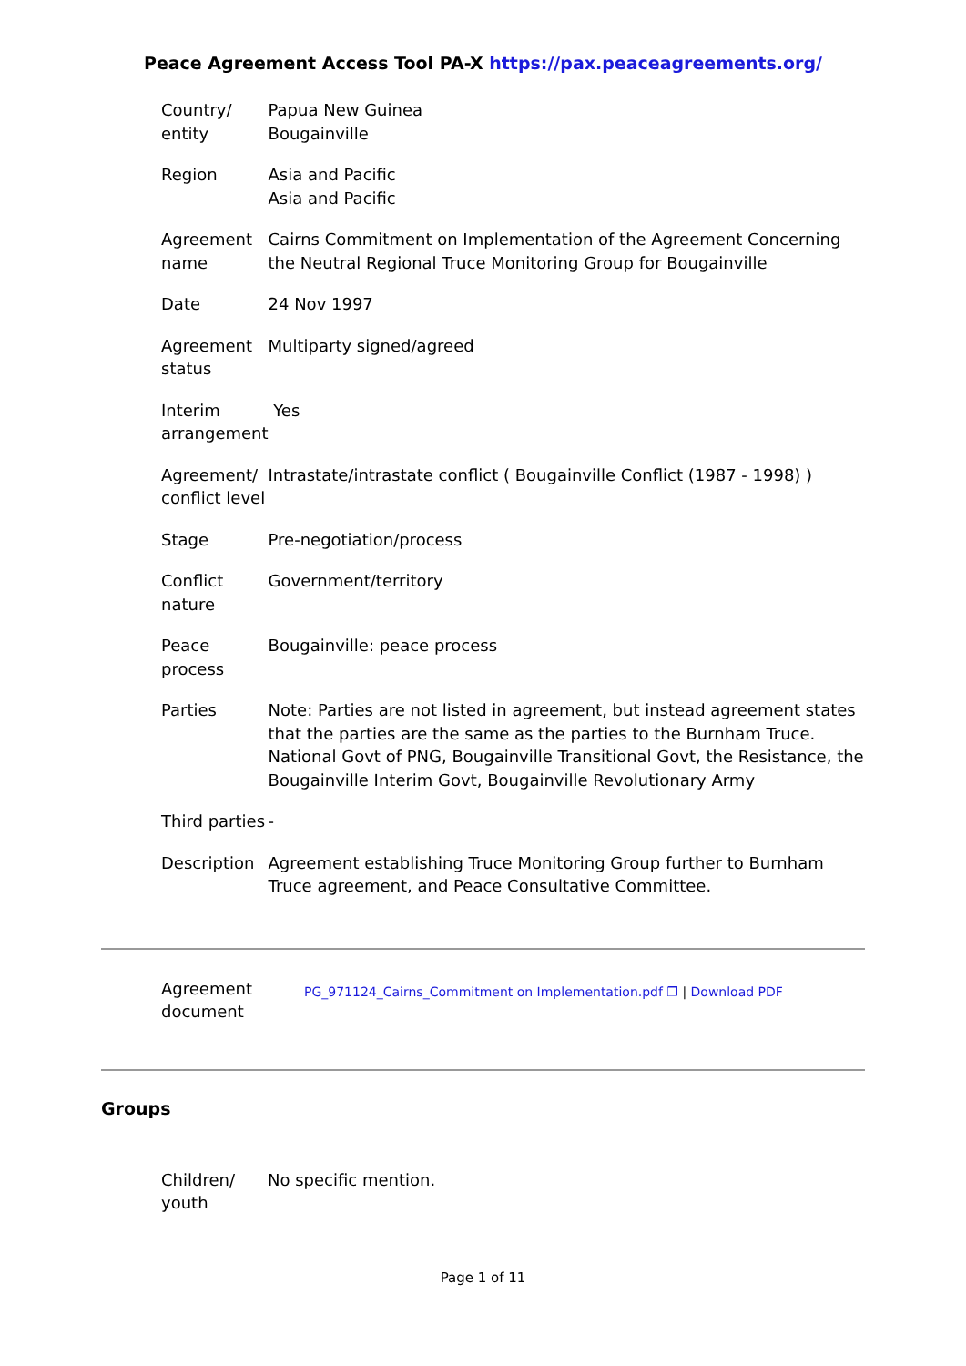Peace Agreement Access Tool PA-X https://pax.peaceagreements.org/
| Country/ entity | Papua New Guinea Bougainville |
| Region | Asia and Pacific Asia and Pacific |
| Agreement name | Cairns Commitment on Implementation of the Agreement Concerning the Neutral Regional Truce Monitoring Group for Bougainville |
| Date | 24 Nov 1997 |
| Agreement status | Multiparty signed/agreed |
| Interim arrangement | Yes |
| Agreement/ conflict level | Intrastate/intrastate conflict ( Bougainville Conflict (1987 - 1998) ) |
| Stage | Pre-negotiation/process |
| Conflict nature | Government/territory |
| Peace process | Bougainville: peace process |
| Parties | Note: Parties are not listed in agreement, but instead agreement states that the parties are the same as the parties to the Burnham Truce. National Govt of PNG, Bougainville Transitional Govt, the Resistance, the Bougainville Interim Govt, Bougainville Revolutionary Army |
| Third parties | - |
| Description | Agreement establishing Truce Monitoring Group further to Burnham Truce agreement, and Peace Consultative Committee. |
| Agreement document | PG_971124_Cairns_Commitment on Implementation.pdf ❐ / Download PDF |
Groups
| Children/ youth | No specific mention. |
Page 1 of 11